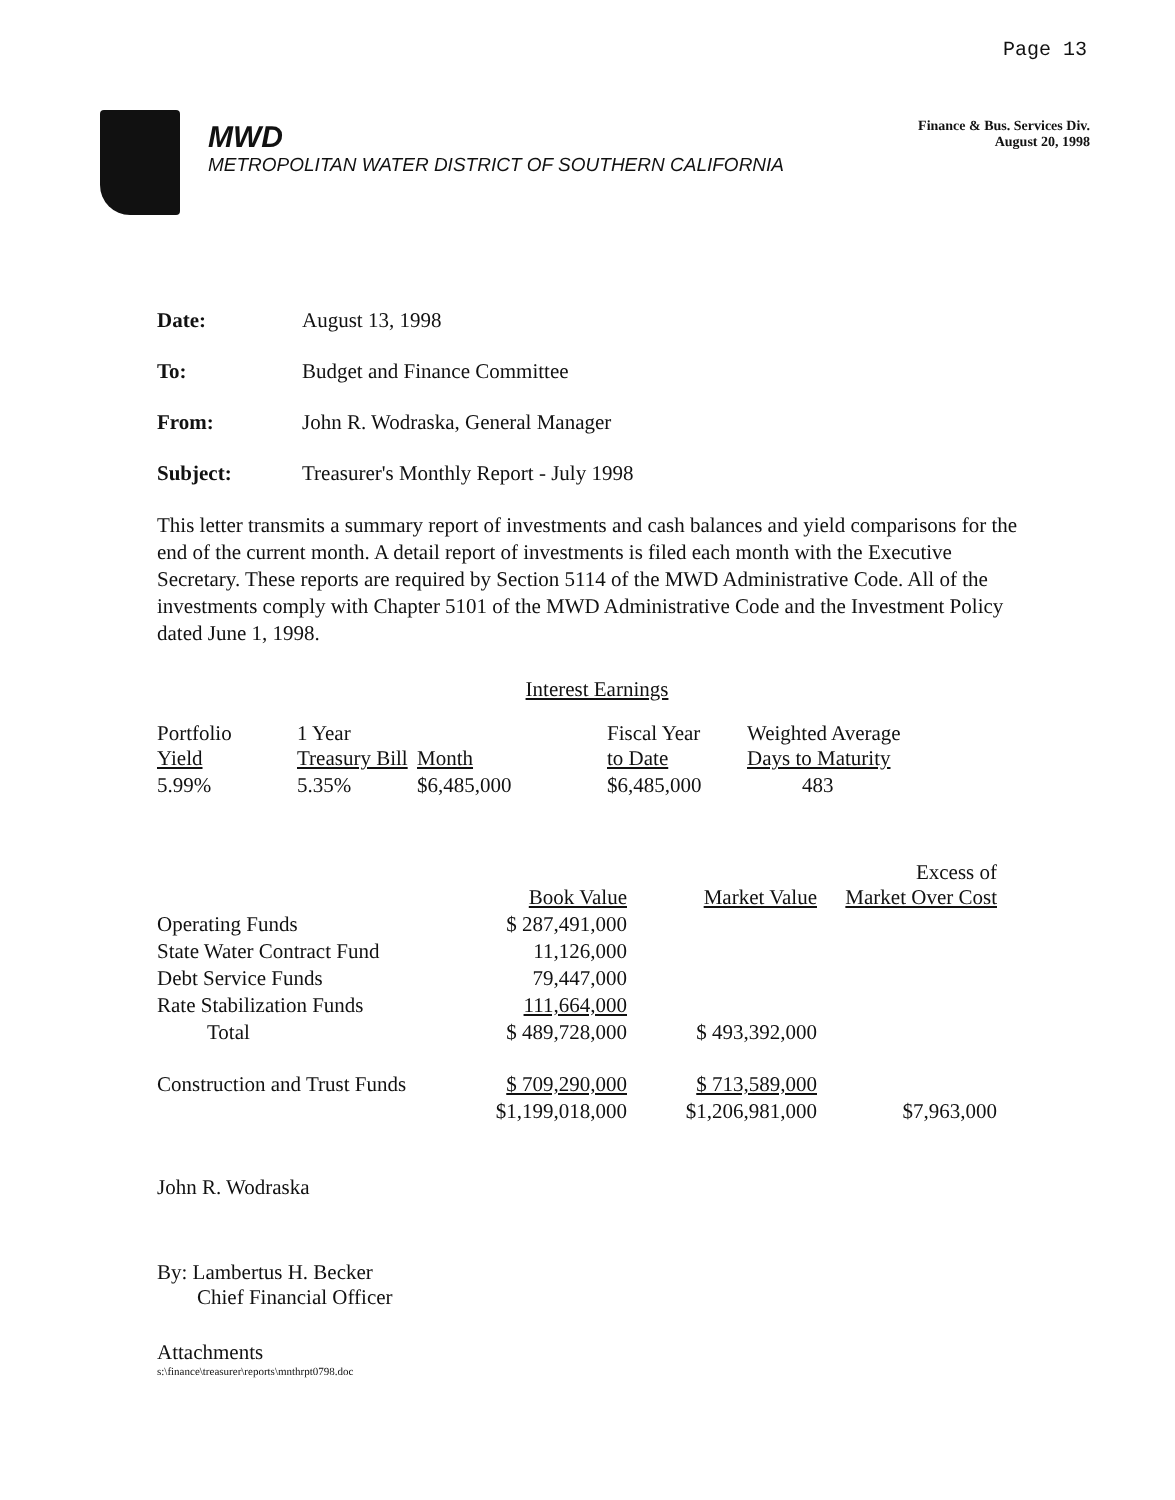Page 13
MWD
METROPOLITAN WATER DISTRICT OF SOUTHERN CALIFORNIA
Finance & Bus. Services Div.
August 20, 1998
Date: August 13, 1998
To: Budget and Finance Committee
From: John R. Wodraska, General Manager
Subject: Treasurer's Monthly Report - July 1998
This letter transmits a summary report of investments and cash balances and yield comparisons for the end of the current month. A detail report of investments is filed each month with the Executive Secretary. These reports are required by Section 5114 of the MWD Administrative Code. All of the investments comply with Chapter 5101 of the MWD Administrative Code and the Investment Policy dated June 1, 1998.
Interest Earnings
| Portfolio Yield | 1 Year Treasury Bill | Month | Fiscal Year to Date | Weighted Average Days to Maturity |
| 5.99% | 5.35% | $6,485,000 | $6,485,000 | 483 |
| | Book Value | Market Value | Excess of Market Over Cost |
| Operating Funds | $ 287,491,000 | | |
| State Water Contract Fund | 11,126,000 | | |
| Debt Service Funds | 79,447,000 | | |
| Rate Stabilization Funds | 111,664,000 | | |
| Total | $ 489,728,000 | $ 493,392,000 | |
| Construction and Trust Funds | $ 709,290,000 | $ 713,589,000 | |
| | $1,199,018,000 | $1,206,981,000 | $7,963,000 |
John R. Wodraska
By: Lambertus H. Becker
Chief Financial Officer
Attachments
s:\finance\treasurer\reports\mnthrpt0798.doc